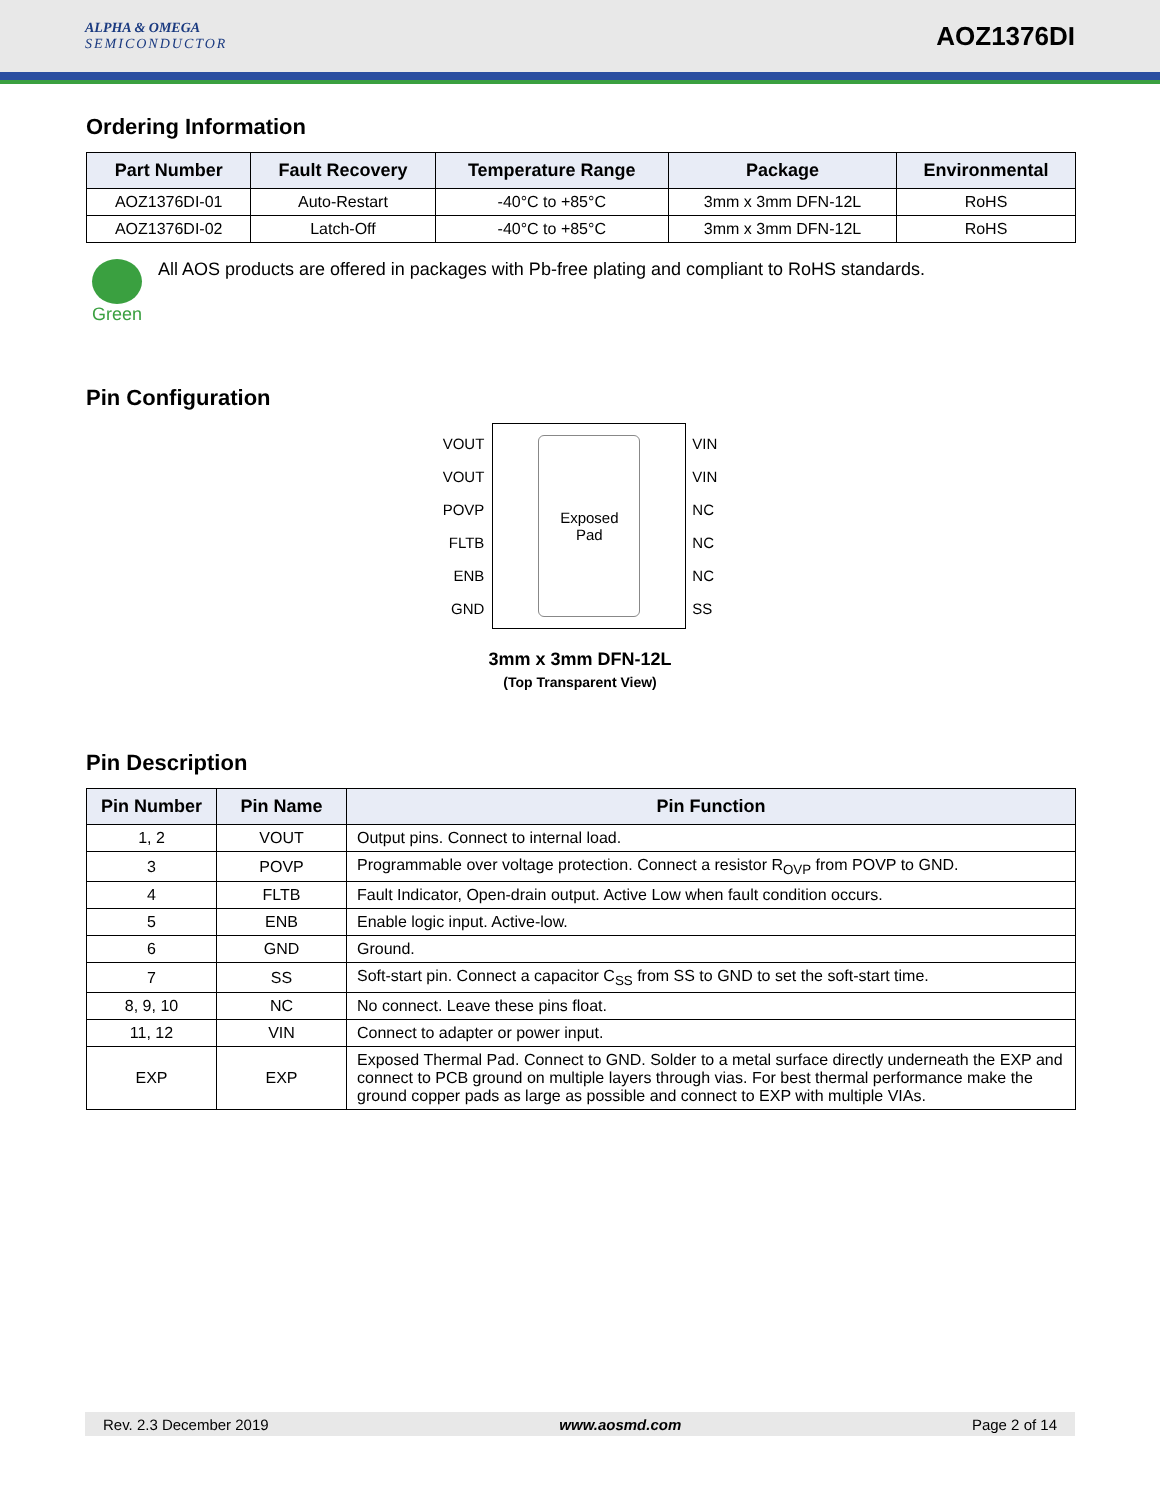ALPHA & OMEGA
SEMICONDUCTOR
AOZ1376DI
Ordering Information
| Part Number | Fault Recovery | Temperature Range | Package | Environmental |
| --- | --- | --- | --- | --- |
| AOZ1376DI-01 | Auto-Restart | -40°C to +85°C | 3mm x 3mm DFN-12L | RoHS |
| AOZ1376DI-02 | Latch-Off | -40°C to +85°C | 3mm x 3mm DFN-12L | RoHS |
Green All AOS products are offered in packages with Pb-free plating and compliant to RoHS standards.
Pin Configuration
VOUT
VOUT
POVP
FLTB
ENB
GND
Exposed
Pad
VIN
VIN
NC
NC
NC
SS
3mm x 3mm DFN-12L
(Top Transparent View)
Pin Description
| Pin Number | Pin Name | Pin Function |
| --- | --- | --- |
| 1, 2 | VOUT | Output pins. Connect to internal load. |
| 3 | POVP | Programmable over voltage protection. Connect a resistor R<sub>OVP</sub> from POVP to GND. |
| 4 | FLTB | Fault Indicator, Open-drain output. Active Low when fault condition occurs. |
| 5 | ENB | Enable logic input. Active-low. |
| 6 | GND | Ground. |
| 7 | SS | Soft-start pin. Connect a capacitor C<sub>SS</sub> from SS to GND to set the soft-start time. |
| 8, 9, 10 | NC | No connect. Leave these pins float. |
| 11, 12 | VIN | Connect to adapter or power input. |
| EXP | EXP | Exposed Thermal Pad. Connect to GND. Solder to a metal surface directly underneath the EXP and connect to PCB ground on multiple layers through vias. For best thermal performance make the ground copper pads as large as possible and connect to EXP with multiple VIAs. |
Rev. 2.3 December 2019 www.aosmd.com Page 2 of 14